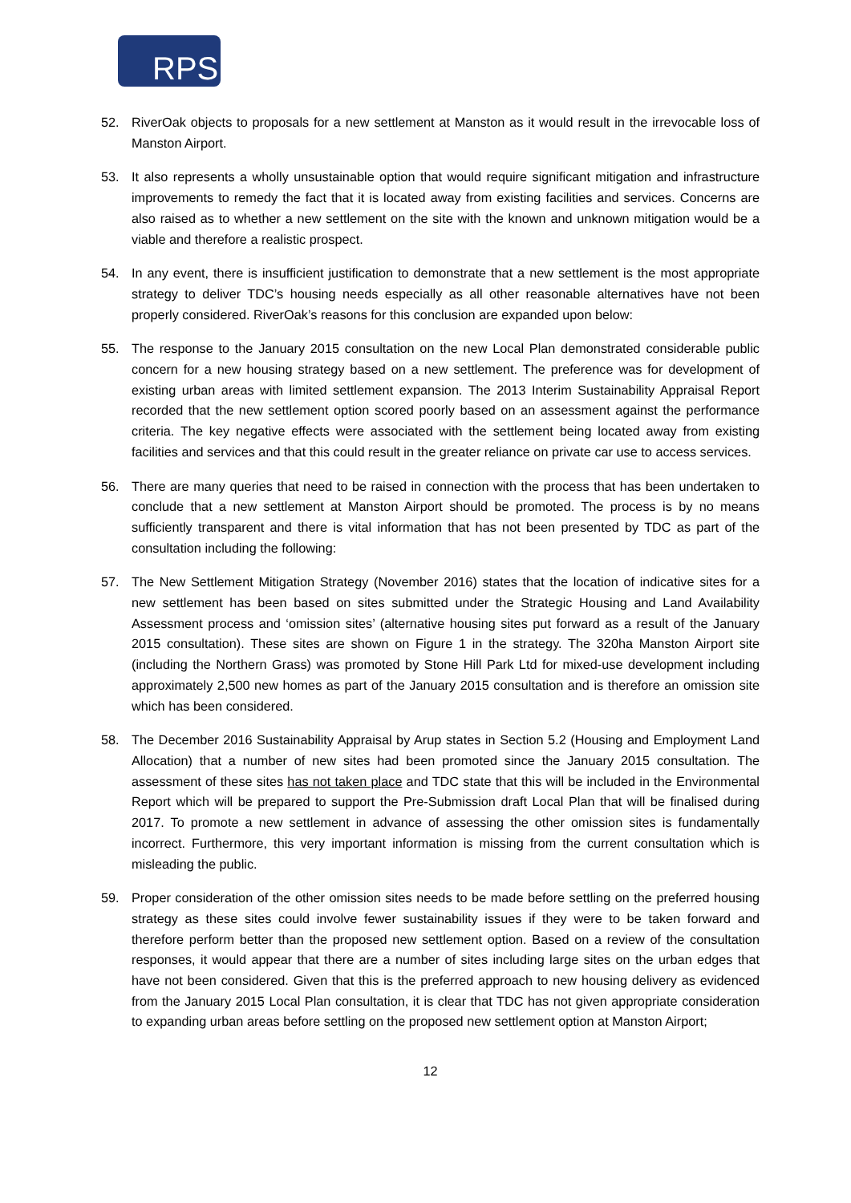RPS
52. RiverOak objects to proposals for a new settlement at Manston as it would result in the irrevocable loss of Manston Airport.
53. It also represents a wholly unsustainable option that would require significant mitigation and infrastructure improvements to remedy the fact that it is located away from existing facilities and services. Concerns are also raised as to whether a new settlement on the site with the known and unknown mitigation would be a viable and therefore a realistic prospect.
54. In any event, there is insufficient justification to demonstrate that a new settlement is the most appropriate strategy to deliver TDC’s housing needs especially as all other reasonable alternatives have not been properly considered. RiverOak’s reasons for this conclusion are expanded upon below:
55. The response to the January 2015 consultation on the new Local Plan demonstrated considerable public concern for a new housing strategy based on a new settlement. The preference was for development of existing urban areas with limited settlement expansion. The 2013 Interim Sustainability Appraisal Report recorded that the new settlement option scored poorly based on an assessment against the performance criteria. The key negative effects were associated with the settlement being located away from existing facilities and services and that this could result in the greater reliance on private car use to access services.
56. There are many queries that need to be raised in connection with the process that has been undertaken to conclude that a new settlement at Manston Airport should be promoted. The process is by no means sufficiently transparent and there is vital information that has not been presented by TDC as part of the consultation including the following:
57. The New Settlement Mitigation Strategy (November 2016) states that the location of indicative sites for a new settlement has been based on sites submitted under the Strategic Housing and Land Availability Assessment process and ‘omission sites’ (alternative housing sites put forward as a result of the January 2015 consultation). These sites are shown on Figure 1 in the strategy. The 320ha Manston Airport site (including the Northern Grass) was promoted by Stone Hill Park Ltd for mixed-use development including approximately 2,500 new homes as part of the January 2015 consultation and is therefore an omission site which has been considered.
58. The December 2016 Sustainability Appraisal by Arup states in Section 5.2 (Housing and Employment Land Allocation) that a number of new sites had been promoted since the January 2015 consultation. The assessment of these sites has not taken place and TDC state that this will be included in the Environmental Report which will be prepared to support the Pre-Submission draft Local Plan that will be finalised during 2017. To promote a new settlement in advance of assessing the other omission sites is fundamentally incorrect. Furthermore, this very important information is missing from the current consultation which is misleading the public.
59. Proper consideration of the other omission sites needs to be made before settling on the preferred housing strategy as these sites could involve fewer sustainability issues if they were to be taken forward and therefore perform better than the proposed new settlement option. Based on a review of the consultation responses, it would appear that there are a number of sites including large sites on the urban edges that have not been considered. Given that this is the preferred approach to new housing delivery as evidenced from the January 2015 Local Plan consultation, it is clear that TDC has not given appropriate consideration to expanding urban areas before settling on the proposed new settlement option at Manston Airport;
12